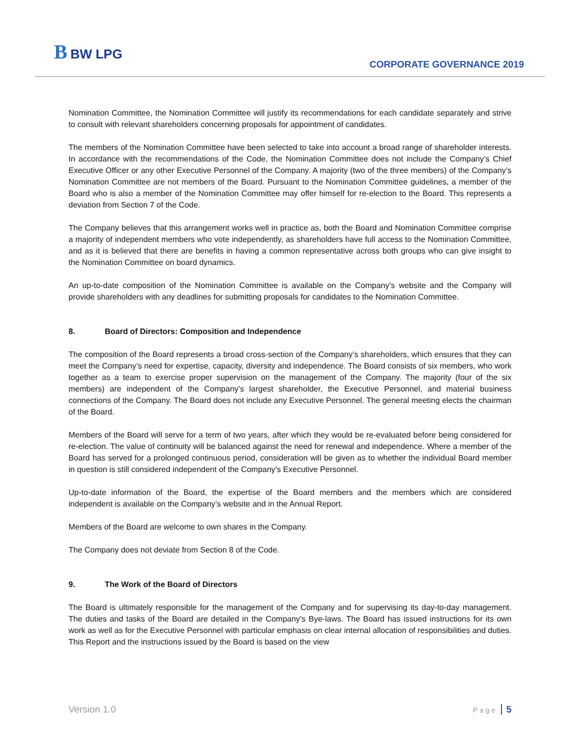B BW LPG
CORPORATE GOVERNANCE 2019
Nomination Committee, the Nomination Committee will justify its recommendations for each candidate separately and strive to consult with relevant shareholders concerning proposals for appointment of candidates.
The members of the Nomination Committee have been selected to take into account a broad range of shareholder interests. In accordance with the recommendations of the Code, the Nomination Committee does not include the Company’s Chief Executive Officer or any other Executive Personnel of the Company. A majority (two of the three members) of the Company’s Nomination Committee are not members of the Board. Pursuant to the Nomination Committee guidelines, a member of the Board who is also a member of the Nomination Committee may offer himself for re-election to the Board. This represents a deviation from Section 7 of the Code.
The Company believes that this arrangement works well in practice as, both the Board and Nomination Committee comprise a majority of independent members who vote independently, as shareholders have full access to the Nomination Committee, and as it is believed that there are benefits in having a common representative across both groups who can give insight to the Nomination Committee on board dynamics.
An up-to-date composition of the Nomination Committee is available on the Company’s website and the Company will provide shareholders with any deadlines for submitting proposals for candidates to the Nomination Committee.
8. Board of Directors: Composition and Independence
The composition of the Board represents a broad cross-section of the Company’s shareholders, which ensures that they can meet the Company’s need for expertise, capacity, diversity and independence. The Board consists of six members, who work together as a team to exercise proper supervision on the management of the Company. The majority (four of the six members) are independent of the Company’s largest shareholder, the Executive Personnel, and material business connections of the Company. The Board does not include any Executive Personnel. The general meeting elects the chairman of the Board.
Members of the Board will serve for a term of two years, after which they would be re-evaluated before being considered for re-election. The value of continuity will be balanced against the need for renewal and independence. Where a member of the Board has served for a prolonged continuous period, consideration will be given as to whether the individual Board member in question is still considered independent of the Company’s Executive Personnel.
Up-to-date information of the Board, the expertise of the Board members and the members which are considered independent is available on the Company’s website and in the Annual Report.
Members of the Board are welcome to own shares in the Company.
The Company does not deviate from Section 8 of the Code.
9. The Work of the Board of Directors
The Board is ultimately responsible for the management of the Company and for supervising its day-to-day management. The duties and tasks of the Board are detailed in the Company’s Bye-laws. The Board has issued instructions for its own work as well as for the Executive Personnel with particular emphasis on clear internal allocation of responsibilities and duties. This Report and the instructions issued by the Board is based on the view
Version 1.0 Page 5